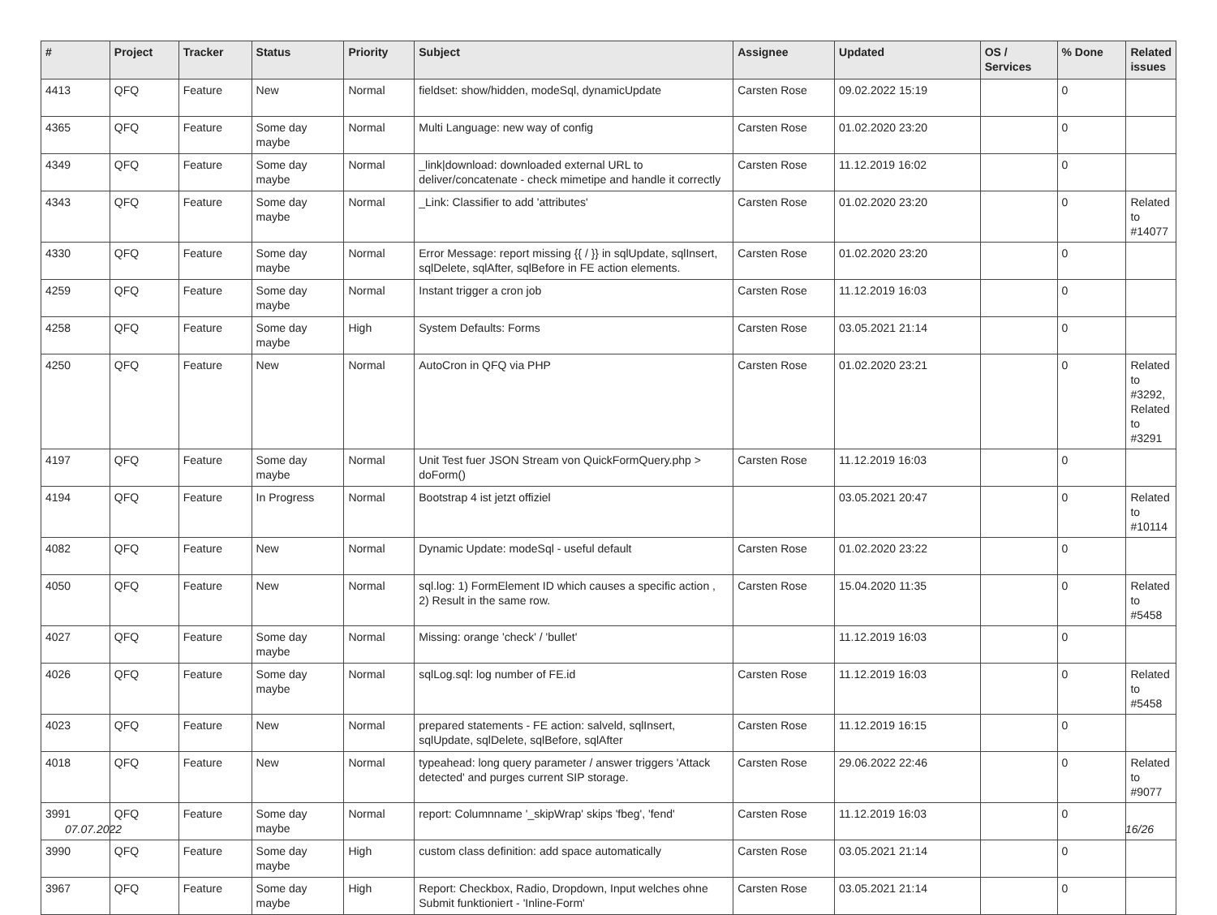| # | Project | Tracker | Status | Priority | Subject | Assignee | Updated | OS / Services | % Done | Related issues |
| --- | --- | --- | --- | --- | --- | --- | --- | --- | --- | --- |
| 4413 | QFQ | Feature | New | Normal | fieldset: show/hidden, modeSql, dynamicUpdate | Carsten Rose | 09.02.2022 15:19 | | 0 | |
| 4365 | QFQ | Feature | Some day maybe | Normal | Multi Language: new way of config | Carsten Rose | 01.02.2020 23:20 | | 0 | |
| 4349 | QFQ | Feature | Some day maybe | Normal | _link/download: downloaded external URL to deliver/concatenate - check mimetipe and handle it correctly | Carsten Rose | 11.12.2019 16:02 | | 0 | |
| 4343 | QFQ | Feature | Some day maybe | Normal | _Link: Classifier to add 'attributes' | Carsten Rose | 01.02.2020 23:20 | | 0 | Related to #14077 |
| 4330 | QFQ | Feature | Some day maybe | Normal | Error Message: report missing {{ / }} in sqlUpdate, sqlInsert, sqlDelete, sqlAfter, sqlBefore in FE action elements. | Carsten Rose | 01.02.2020 23:20 | | 0 | |
| 4259 | QFQ | Feature | Some day maybe | Normal | Instant trigger a cron job | Carsten Rose | 11.12.2019 16:03 | | 0 | |
| 4258 | QFQ | Feature | Some day maybe | High | System Defaults: Forms | Carsten Rose | 03.05.2021 21:14 | | 0 | |
| 4250 | QFQ | Feature | New | Normal | AutoCron in QFQ via PHP | Carsten Rose | 01.02.2020 23:21 | | 0 | Related to #3292, Related to #3291 |
| 4197 | QFQ | Feature | Some day maybe | Normal | Unit Test fuer JSON Stream von QuickFormQuery.php > doForm() | Carsten Rose | 11.12.2019 16:03 | | 0 | |
| 4194 | QFQ | Feature | In Progress | Normal | Bootstrap 4 ist jetzt offiziel | | 03.05.2021 20:47 | | 0 | Related to #10114 |
| 4082 | QFQ | Feature | New | Normal | Dynamic Update: modeSql - useful default | Carsten Rose | 01.02.2020 23:22 | | 0 | |
| 4050 | QFQ | Feature | New | Normal | sql.log: 1) FormElement ID which causes a specific action , 2) Result in the same row. | Carsten Rose | 15.04.2020 11:35 | | 0 | Related to #5458 |
| 4027 | QFQ | Feature | Some day maybe | Normal | Missing: orange 'check' / 'bullet' | | 11.12.2019 16:03 | | 0 | |
| 4026 | QFQ | Feature | Some day maybe | Normal | sqlLog.sql: log number of FE.id | Carsten Rose | 11.12.2019 16:03 | | 0 | Related to #5458 |
| 4023 | QFQ | Feature | New | Normal | prepared statements - FE action: salveld, sqlInsert, sqlUpdate, sqlDelete, sqlBefore, sqlAfter | Carsten Rose | 11.12.2019 16:15 | | 0 | |
| 4018 | QFQ | Feature | New | Normal | typeahead: long query parameter / answer triggers 'Attack detected' and purges current SIP storage. | Carsten Rose | 29.06.2022 22:46 | | 0 | Related to #9077 |
| 3991 | QFQ | Feature | Some day maybe | Normal | report: Columnname '_skipWrap' skips 'fbeg', 'fend' | Carsten Rose | 11.12.2019 16:03 | | 0 | |
| 3990 | QFQ | Feature | Some day maybe | High | custom class definition: add space automatically | Carsten Rose | 03.05.2021 21:14 | | 0 | |
| 3967 | QFQ | Feature | Some day maybe | High | Report: Checkbox, Radio, Dropdown, Input welches ohne Submit funktioniert - 'Inline-Form' | Carsten Rose | 03.05.2021 21:14 | | 0 | |
07.07.2022 16/26